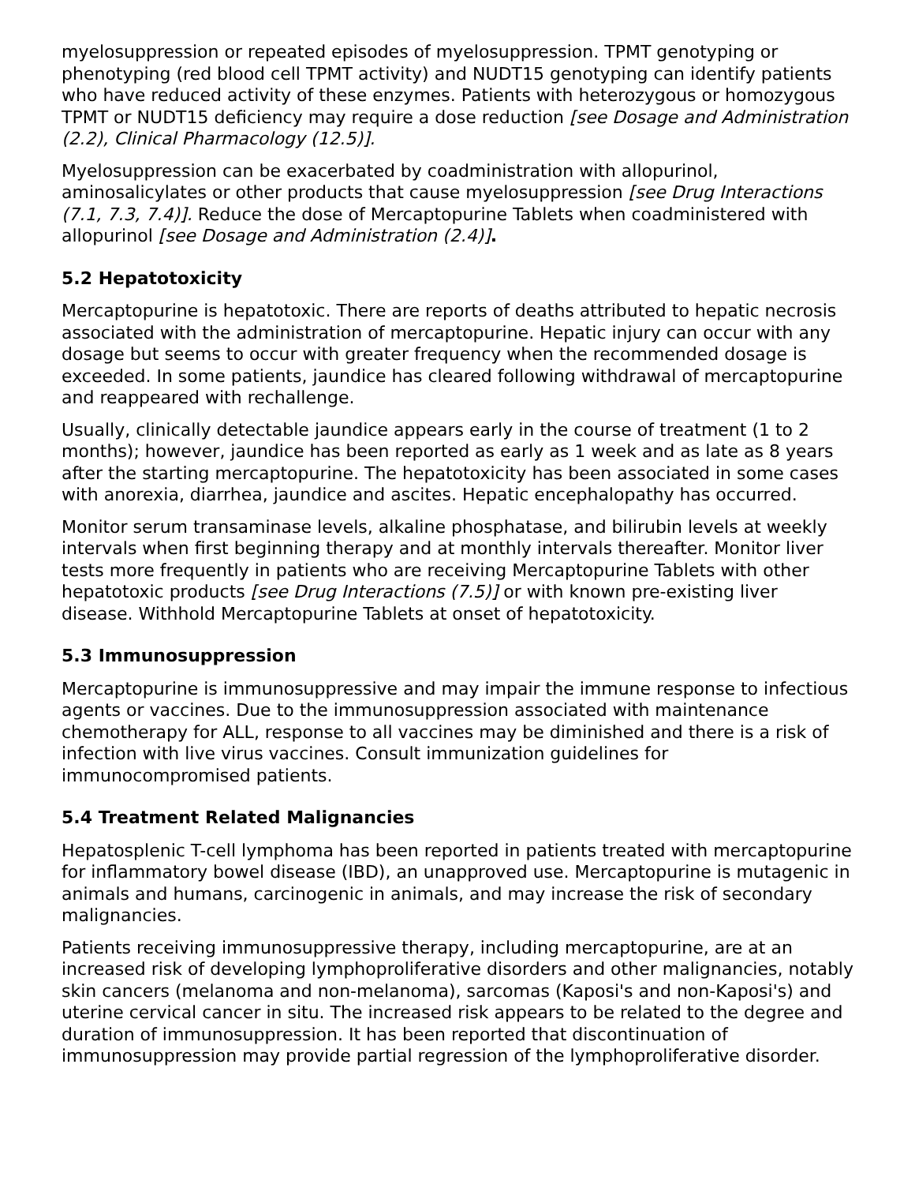myelosuppression or repeated episodes of myelosuppression. TPMT genotyping or phenotyping (red blood cell TPMT activity) and NUDT15 genotyping can identify patients who have reduced activity of these enzymes. Patients with heterozygous or homozygous TPMT or NUDT15 deficiency may require a dose reduction [see Dosage and Administration (2.2), Clinical Pharmacology (12.5)].
Myelosuppression can be exacerbated by coadministration with allopurinol, aminosalicylates or other products that cause myelosuppression [see Drug Interactions (7.1, 7.3, 7.4)]. Reduce the dose of Mercaptopurine Tablets when coadministered with allopurinol [see Dosage and Administration (2.4)].
5.2 Hepatotoxicity
Mercaptopurine is hepatotoxic. There are reports of deaths attributed to hepatic necrosis associated with the administration of mercaptopurine. Hepatic injury can occur with any dosage but seems to occur with greater frequency when the recommended dosage is exceeded. In some patients, jaundice has cleared following withdrawal of mercaptopurine and reappeared with rechallenge.
Usually, clinically detectable jaundice appears early in the course of treatment (1 to 2 months); however, jaundice has been reported as early as 1 week and as late as 8 years after the starting mercaptopurine. The hepatotoxicity has been associated in some cases with anorexia, diarrhea, jaundice and ascites. Hepatic encephalopathy has occurred.
Monitor serum transaminase levels, alkaline phosphatase, and bilirubin levels at weekly intervals when first beginning therapy and at monthly intervals thereafter. Monitor liver tests more frequently in patients who are receiving Mercaptopurine Tablets with other hepatotoxic products [see Drug Interactions (7.5)] or with known pre-existing liver disease. Withhold Mercaptopurine Tablets at onset of hepatotoxicity.
5.3 Immunosuppression
Mercaptopurine is immunosuppressive and may impair the immune response to infectious agents or vaccines. Due to the immunosuppression associated with maintenance chemotherapy for ALL, response to all vaccines may be diminished and there is a risk of infection with live virus vaccines. Consult immunization guidelines for immunocompromised patients.
5.4 Treatment Related Malignancies
Hepatosplenic T-cell lymphoma has been reported in patients treated with mercaptopurine for inflammatory bowel disease (IBD), an unapproved use. Mercaptopurine is mutagenic in animals and humans, carcinogenic in animals, and may increase the risk of secondary malignancies.
Patients receiving immunosuppressive therapy, including mercaptopurine, are at an increased risk of developing lymphoproliferative disorders and other malignancies, notably skin cancers (melanoma and non-melanoma), sarcomas (Kaposi's and non-Kaposi's) and uterine cervical cancer in situ. The increased risk appears to be related to the degree and duration of immunosuppression. It has been reported that discontinuation of immunosuppression may provide partial regression of the lymphoproliferative disorder.